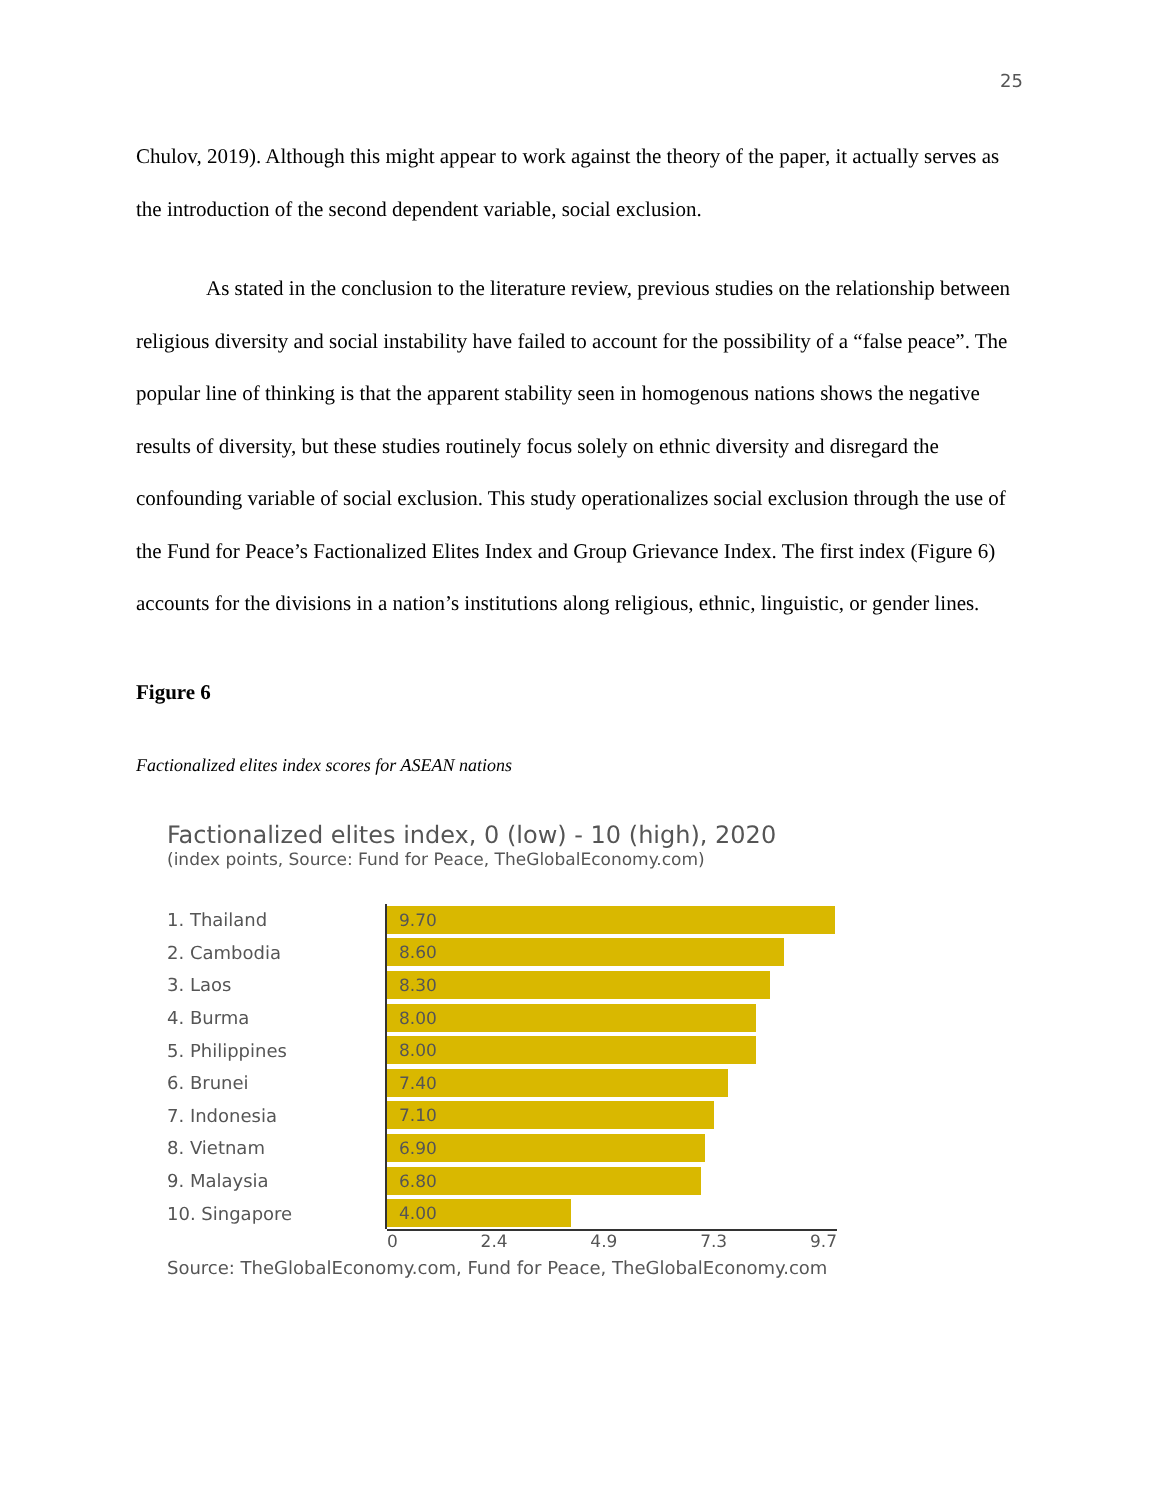25
Chulov, 2019). Although this might appear to work against the theory of the paper, it actually serves as the introduction of the second dependent variable, social exclusion.
As stated in the conclusion to the literature review, previous studies on the relationship between religious diversity and social instability have failed to account for the possibility of a “false peace”. The popular line of thinking is that the apparent stability seen in homogenous nations shows the negative results of diversity, but these studies routinely focus solely on ethnic diversity and disregard the confounding variable of social exclusion. This study operationalizes social exclusion through the use of the Fund for Peace’s Factionalized Elites Index and Group Grievance Index. The first index (Figure 6) accounts for the divisions in a nation’s institutions along religious, ethnic, linguistic, or gender lines.
Figure 6
Factionalized elites index scores for ASEAN nations
Factionalized elites index, 0 (low) - 10 (high), 2020
(index points, Source: Fund for Peace, TheGlobalEconomy.com)
1. Thailand
9.70
2. Cambodia
8.60
3. Laos
8.30
4. Burma
8.00
5. Philippines
8.00
6. Brunei
7.40
7. Indonesia
7.10
8. Vietnam
6.90
9. Malaysia
6.80
10. Singapore
4.00
0 2.4 4.9 7.3 9.7
Source: TheGlobalEconomy.com, Fund for Peace, TheGlobalEconomy.com